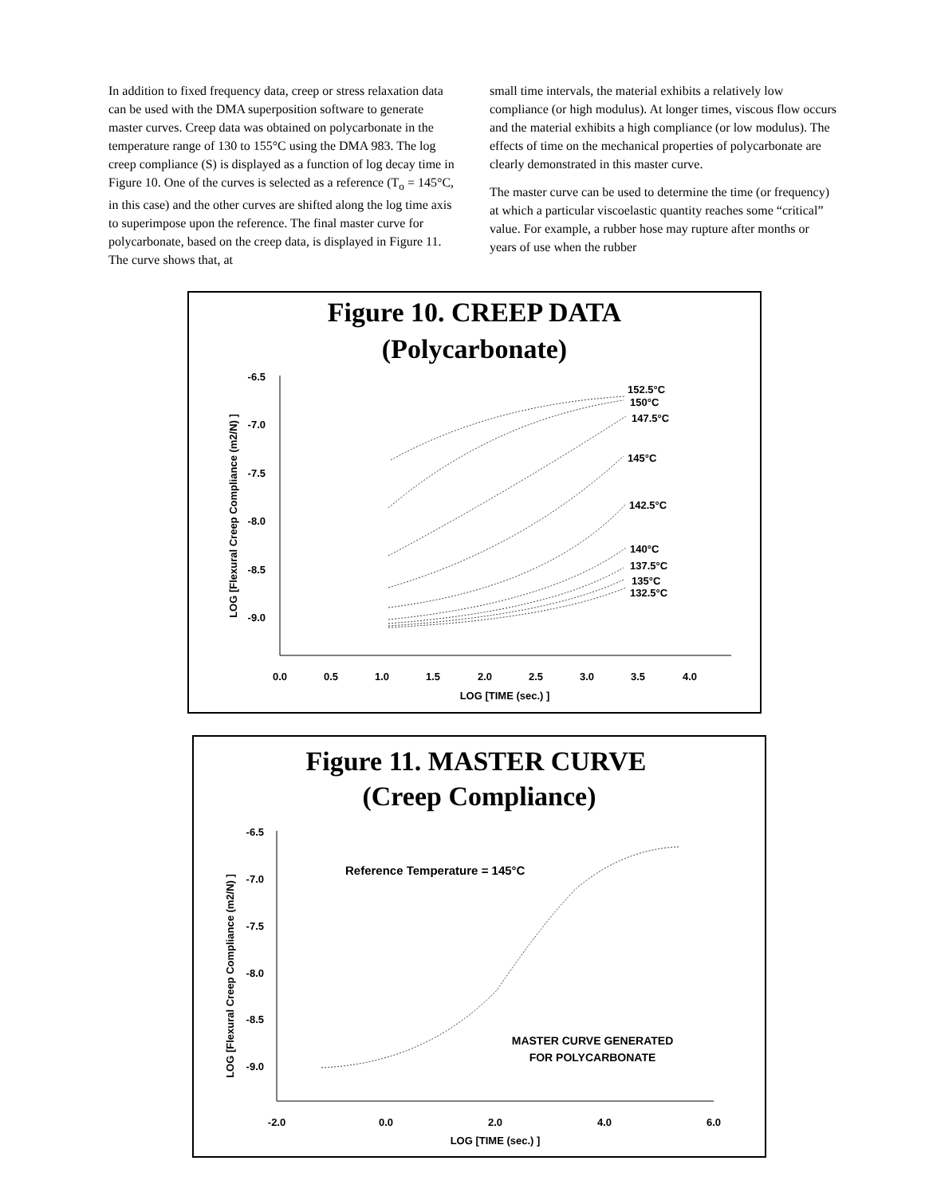In addition to fixed frequency data, creep or stress relaxation data can be used with the DMA superposition software to generate master curves. Creep data was obtained on polycarbonate in the temperature range of 130 to 155°C using the DMA 983. The log creep compliance (S) is displayed as a function of log decay time in Figure 10. One of the curves is selected as a reference (T<sub>o</sub> = 145°C, in this case) and the other curves are shifted along the log time axis to superimpose upon the reference. The final master curve for polycarbonate, based on the creep data, is displayed in Figure 11. The curve shows that, at
small time intervals, the material exhibits a relatively low compliance (or high modulus). At longer times, viscous flow occurs and the material exhibits a high compliance (or low modulus). The effects of time on the mechanical properties of polycarbonate are clearly demonstrated in this master curve.
The master curve can be used to determine the time (or frequency) at which a particular viscoelastic quantity reaches some “critical” value. For example, a rubber hose may rupture after months or years of use when the rubber
Figure 10. CREEP DATA
(Polycarbonate)
-6.5
-7.0
-7.5
-8.0
-8.5
-9.0
0.0
0.5
1.0
1.5
2.0
2.5
3.0
3.5
4.0
LOG [TIME (sec.) ]
LOG [Flexural Creep Compliance (m2/N) ]
152.5°C
150°C
147.5°C
145°C
142.5°C
140°C
137.5°C
135°C
132.5°C
Figure 11. MASTER CURVE
(Creep Compliance)
-6.5
-7.0
-7.5
-8.0
-8.5
-9.0
-2.0
0.0
2.0
4.0
6.0
LOG [TIME (sec.) ]
LOG [Flexural Creep Compliance (m2/N) ]
Reference Temperature = 145°C
MASTER CURVE GENERATED
FOR POLYCARBONATE